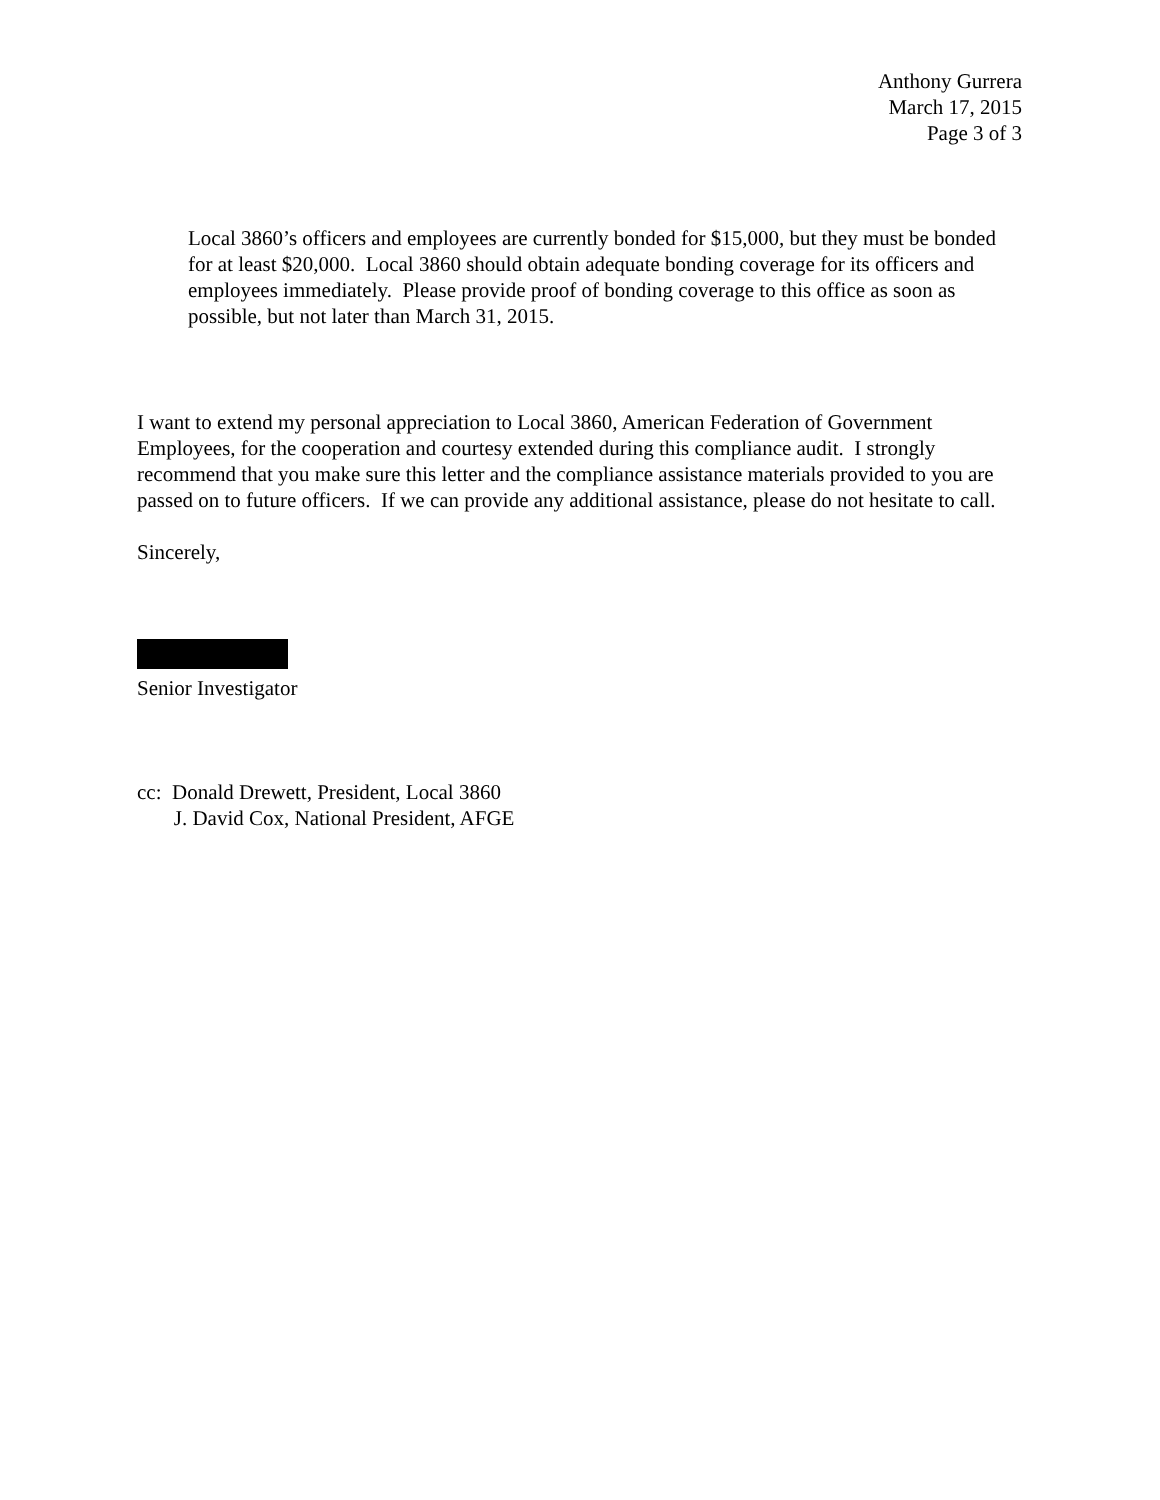Anthony Gurrera
March 17, 2015
Page 3 of 3
Local 3860’s officers and employees are currently bonded for $15,000, but they must be bonded for at least $20,000. Local 3860 should obtain adequate bonding coverage for its officers and employees immediately. Please provide proof of bonding coverage to this office as soon as possible, but not later than March 31, 2015.
I want to extend my personal appreciation to Local 3860, American Federation of Government Employees, for the cooperation and courtesy extended during this compliance audit. I strongly recommend that you make sure this letter and the compliance assistance materials provided to you are passed on to future officers. If we can provide any additional assistance, please do not hesitate to call.
Sincerely,
Senior Investigator
cc: Donald Drewett, President, Local 3860
J. David Cox, National President, AFGE